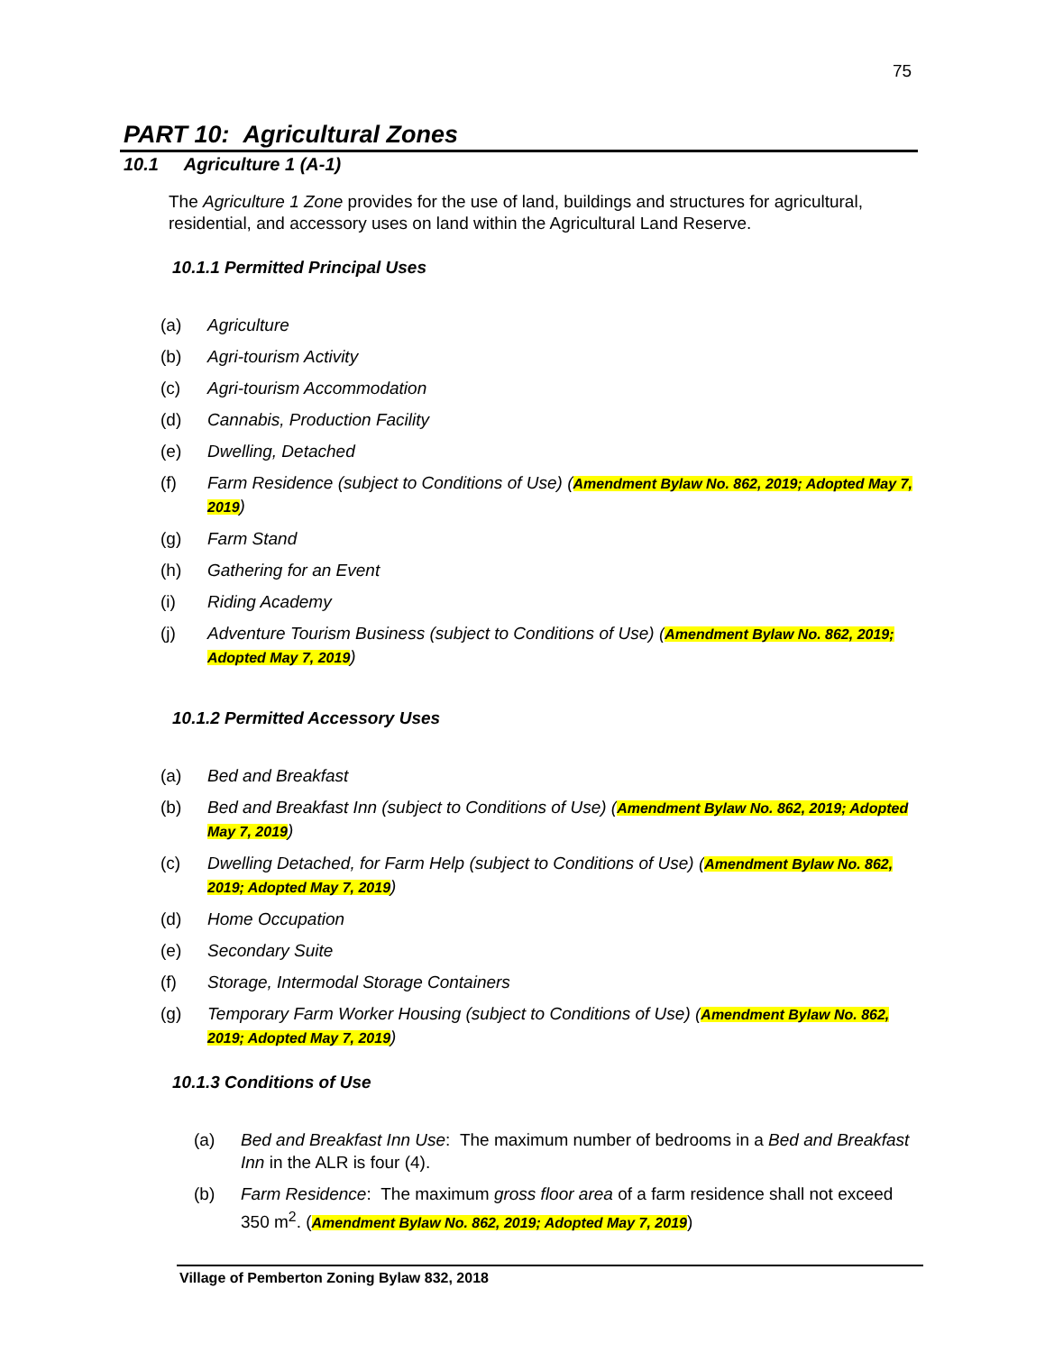75
PART 10: Agricultural Zones
10.1 Agriculture 1 (A-1)
The Agriculture 1 Zone provides for the use of land, buildings and structures for agricultural, residential, and accessory uses on land within the Agricultural Land Reserve.
10.1.1 Permitted Principal Uses
(a) Agriculture
(b) Agri-tourism Activity
(c) Agri-tourism Accommodation
(d) Cannabis, Production Facility
(e) Dwelling, Detached
(f) Farm Residence (subject to Conditions of Use) (Amendment Bylaw No. 862, 2019; Adopted May 7, 2019)
(g) Farm Stand
(h) Gathering for an Event
(i) Riding Academy
(j) Adventure Tourism Business (subject to Conditions of Use) (Amendment Bylaw No. 862, 2019; Adopted May 7, 2019)
10.1.2 Permitted Accessory Uses
(a) Bed and Breakfast
(b) Bed and Breakfast Inn (subject to Conditions of Use) (Amendment Bylaw No. 862, 2019; Adopted May 7, 2019)
(c) Dwelling Detached, for Farm Help (subject to Conditions of Use) (Amendment Bylaw No. 862, 2019; Adopted May 7, 2019)
(d) Home Occupation
(e) Secondary Suite
(f) Storage, Intermodal Storage Containers
(g) Temporary Farm Worker Housing (subject to Conditions of Use) (Amendment Bylaw No. 862, 2019; Adopted May 7, 2019)
10.1.3 Conditions of Use
(a) Bed and Breakfast Inn Use: The maximum number of bedrooms in a Bed and Breakfast Inn in the ALR is four (4).
(b) Farm Residence: The maximum gross floor area of a farm residence shall not exceed 350 m<sup>2</sup>. (Amendment Bylaw No. 862, 2019; Adopted May 7, 2019)
Village of Pemberton Zoning Bylaw 832, 2018